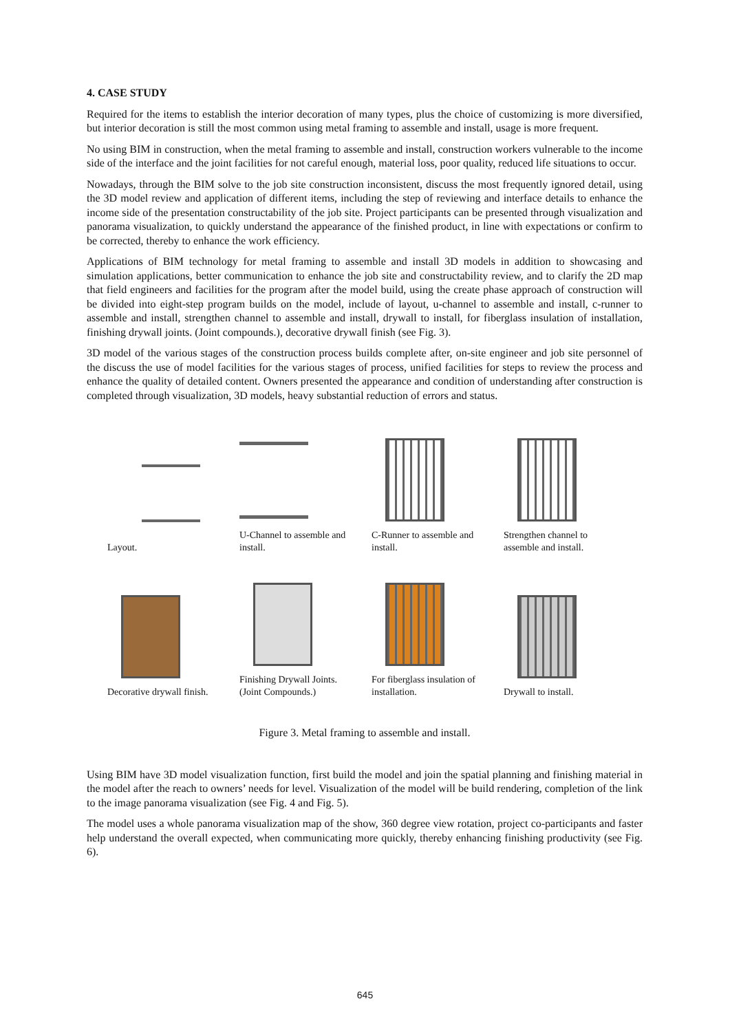4. CASE STUDY
Required for the items to establish the interior decoration of many types, plus the choice of customizing is more diversified, but interior decoration is still the most common using metal framing to assemble and install, usage is more frequent.
No using BIM in construction, when the metal framing to assemble and install, construction workers vulnerable to the income side of the interface and the joint facilities for not careful enough, material loss, poor quality, reduced life situations to occur.
Nowadays, through the BIM solve to the job site construction inconsistent, discuss the most frequently ignored detail, using the 3D model review and application of different items, including the step of reviewing and interface details to enhance the income side of the presentation constructability of the job site. Project participants can be presented through visualization and panorama visualization, to quickly understand the appearance of the finished product, in line with expectations or confirm to be corrected, thereby to enhance the work efficiency.
Applications of BIM technology for metal framing to assemble and install 3D models in addition to showcasing and simulation applications, better communication to enhance the job site and constructability review, and to clarify the 2D map that field engineers and facilities for the program after the model build, using the create phase approach of construction will be divided into eight-step program builds on the model, include of layout, u-channel to assemble and install, c-runner to assemble and install, strengthen channel to assemble and install, drywall to install, for fiberglass insulation of installation, finishing drywall joints. (Joint compounds.), decorative drywall finish (see Fig. 3).
3D model of the various stages of the construction process builds complete after, on-site engineer and job site personnel of the discuss the use of model facilities for the various stages of process, unified facilities for steps to review the process and enhance the quality of detailed content. Owners presented the appearance and condition of understanding after construction is completed through visualization, 3D models, heavy substantial reduction of errors and status.
Layout.
U-Channel to assemble and install.
C-Runner to assemble and install.
Strengthen channel to assemble and install.
Decorative drywall finish.
Finishing Drywall Joints. (Joint Compounds.)
For fiberglass insulation of installation.
Drywall to install.
Figure 3. Metal framing to assemble and install.
Using BIM have 3D model visualization function, first build the model and join the spatial planning and finishing material in the model after the reach to owners’ needs for level. Visualization of the model will be build rendering, completion of the link to the image panorama visualization (see Fig. 4 and Fig. 5).
The model uses a whole panorama visualization map of the show, 360 degree view rotation, project co-participants and faster help understand the overall expected, when communicating more quickly, thereby enhancing finishing productivity (see Fig. 6).
645